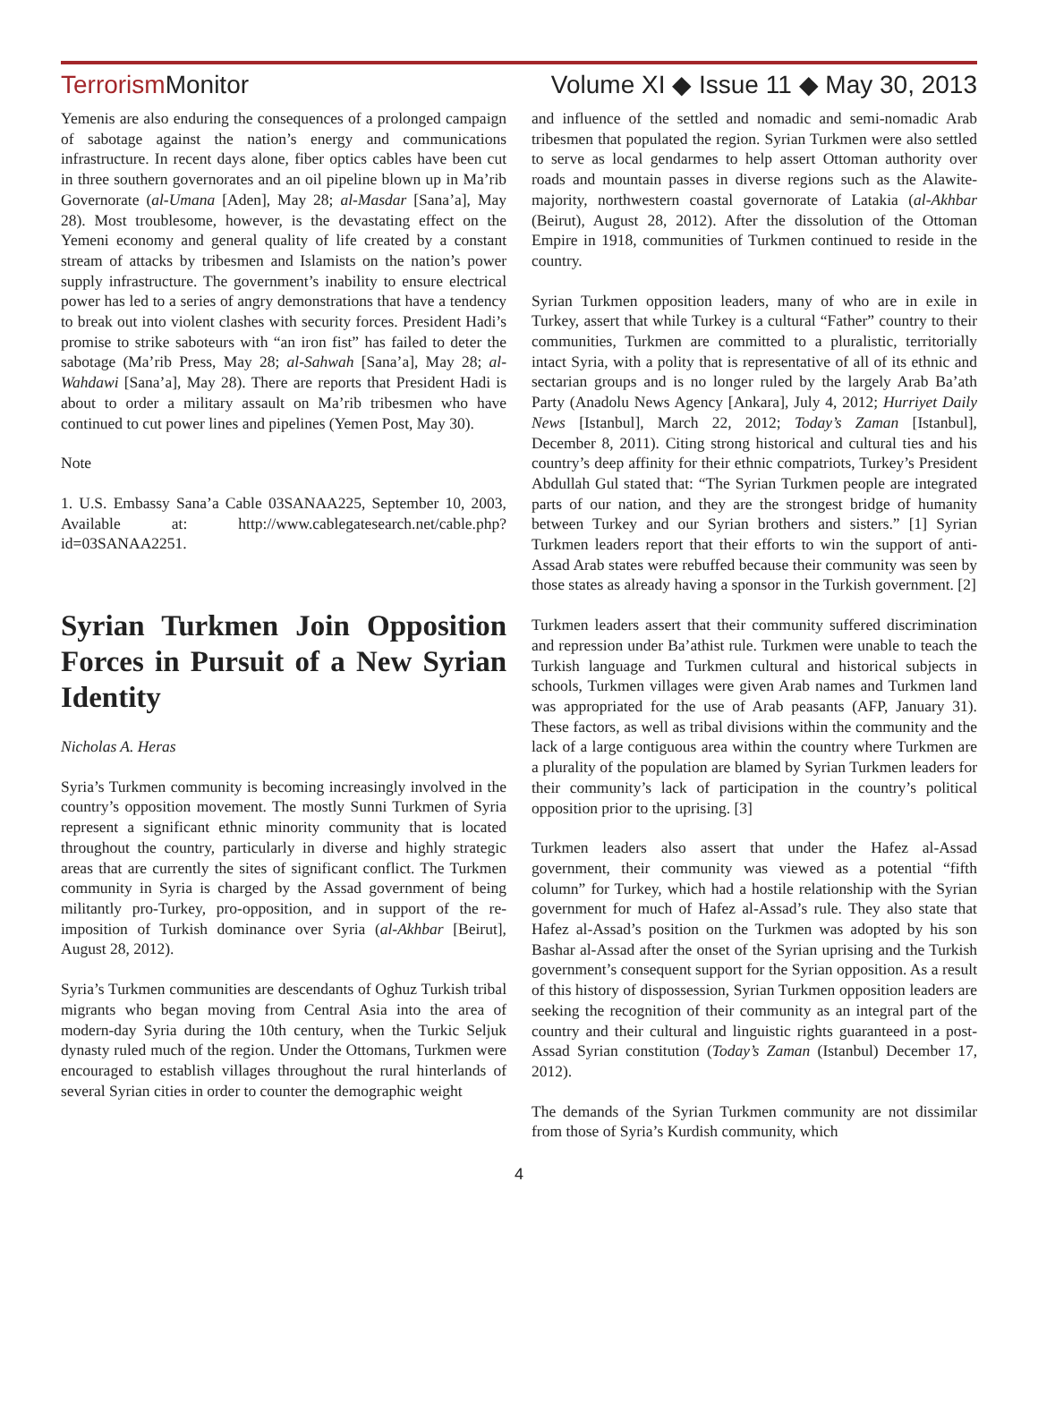Terrorism Monitor Volume XI ◆ Issue 11 ◆ May 30, 2013
Yemenis are also enduring the consequences of a prolonged campaign of sabotage against the nation’s energy and communications infrastructure. In recent days alone, fiber optics cables have been cut in three southern governorates and an oil pipeline blown up in Ma’rib Governorate (al-Umana [Aden], May 28; al-Masdar [Sana’a], May 28). Most troublesome, however, is the devastating effect on the Yemeni economy and general quality of life created by a constant stream of attacks by tribesmen and Islamists on the nation’s power supply infrastructure. The government’s inability to ensure electrical power has led to a series of angry demonstrations that have a tendency to break out into violent clashes with security forces. President Hadi’s promise to strike saboteurs with “an iron fist” has failed to deter the sabotage (Ma’rib Press, May 28; al-Sahwah [Sana’a], May 28; al-Wahdawi [Sana’a], May 28). There are reports that President Hadi is about to order a military assault on Ma’rib tribesmen who have continued to cut power lines and pipelines (Yemen Post, May 30).
Note
1. U.S. Embassy Sana’a Cable 03SANAA225, September 10, 2003, Available at: http://www.cablegatesearch.net/cable.php?id=03SANAA2251.
Syrian Turkmen Join Opposition Forces in Pursuit of a New Syrian Identity
Nicholas A. Heras
Syria’s Turkmen community is becoming increasingly involved in the country’s opposition movement. The mostly Sunni Turkmen of Syria represent a significant ethnic minority community that is located throughout the country, particularly in diverse and highly strategic areas that are currently the sites of significant conflict. The Turkmen community in Syria is charged by the Assad government of being militantly pro-Turkey, pro-opposition, and in support of the re-imposition of Turkish dominance over Syria (al-Akhbar [Beirut], August 28, 2012).
Syria’s Turkmen communities are descendants of Oghuz Turkish tribal migrants who began moving from Central Asia into the area of modern-day Syria during the 10th century, when the Turkic Seljuk dynasty ruled much of the region. Under the Ottomans, Turkmen were encouraged to establish villages throughout the rural hinterlands of several Syrian cities in order to counter the demographic weight
and influence of the settled and nomadic and semi-nomadic Arab tribesmen that populated the region. Syrian Turkmen were also settled to serve as local gendarmes to help assert Ottoman authority over roads and mountain passes in diverse regions such as the Alawite-majority, northwestern coastal governorate of Latakia (al-Akhbar (Beirut), August 28, 2012). After the dissolution of the Ottoman Empire in 1918, communities of Turkmen continued to reside in the country.
Syrian Turkmen opposition leaders, many of who are in exile in Turkey, assert that while Turkey is a cultural “Father” country to their communities, Turkmen are committed to a pluralistic, territorially intact Syria, with a polity that is representative of all of its ethnic and sectarian groups and is no longer ruled by the largely Arab Ba’ath Party (Anadolu News Agency [Ankara], July 4, 2012; Hurriyet Daily News [Istanbul], March 22, 2012; Today’s Zaman [Istanbul], December 8, 2011). Citing strong historical and cultural ties and his country’s deep affinity for their ethnic compatriots, Turkey’s President Abdullah Gul stated that: “The Syrian Turkmen people are integrated parts of our nation, and they are the strongest bridge of humanity between Turkey and our Syrian brothers and sisters.” [1] Syrian Turkmen leaders report that their efforts to win the support of anti-Assad Arab states were rebuffed because their community was seen by those states as already having a sponsor in the Turkish government. [2]
Turkmen leaders assert that their community suffered discrimination and repression under Ba’athist rule. Turkmen were unable to teach the Turkish language and Turkmen cultural and historical subjects in schools, Turkmen villages were given Arab names and Turkmen land was appropriated for the use of Arab peasants (AFP, January 31). These factors, as well as tribal divisions within the community and the lack of a large contiguous area within the country where Turkmen are a plurality of the population are blamed by Syrian Turkmen leaders for their community’s lack of participation in the country’s political opposition prior to the uprising. [3]
Turkmen leaders also assert that under the Hafez al-Assad government, their community was viewed as a potential “fifth column” for Turkey, which had a hostile relationship with the Syrian government for much of Hafez al-Assad’s rule. They also state that Hafez al-Assad’s position on the Turkmen was adopted by his son Bashar al-Assad after the onset of the Syrian uprising and the Turkish government’s consequent support for the Syrian opposition. As a result of this history of dispossession, Syrian Turkmen opposition leaders are seeking the recognition of their community as an integral part of the country and their cultural and linguistic rights guaranteed in a post-Assad Syrian constitution (Today’s Zaman (Istanbul) December 17, 2012).
The demands of the Syrian Turkmen community are not dissimilar from those of Syria’s Kurdish community, which
4